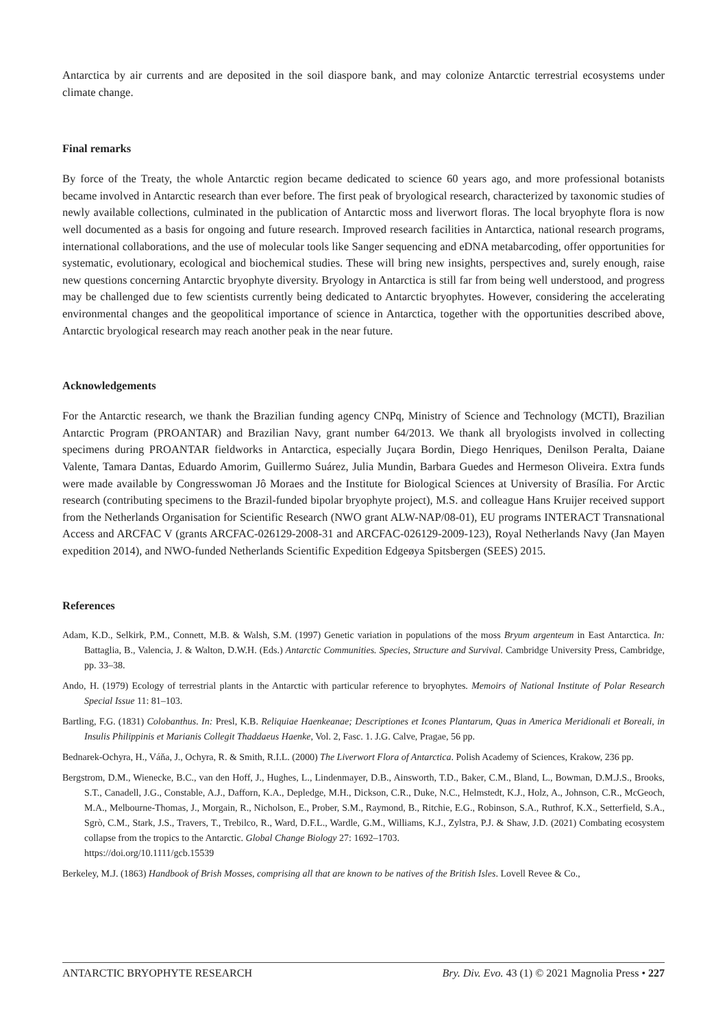Antarctica by air currents and are deposited in the soil diaspore bank, and may colonize Antarctic terrestrial ecosystems under climate change.
Final remarks
By force of the Treaty, the whole Antarctic region became dedicated to science 60 years ago, and more professional botanists became involved in Antarctic research than ever before. The first peak of bryological research, characterized by taxonomic studies of newly available collections, culminated in the publication of Antarctic moss and liverwort floras. The local bryophyte flora is now well documented as a basis for ongoing and future research. Improved research facilities in Antarctica, national research programs, international collaborations, and the use of molecular tools like Sanger sequencing and eDNA metabarcoding, offer opportunities for systematic, evolutionary, ecological and biochemical studies. These will bring new insights, perspectives and, surely enough, raise new questions concerning Antarctic bryophyte diversity. Bryology in Antarctica is still far from being well understood, and progress may be challenged due to few scientists currently being dedicated to Antarctic bryophytes. However, considering the accelerating environmental changes and the geopolitical importance of science in Antarctica, together with the opportunities described above, Antarctic bryological research may reach another peak in the near future.
Acknowledgements
For the Antarctic research, we thank the Brazilian funding agency CNPq, Ministry of Science and Technology (MCTI), Brazilian Antarctic Program (PROANTAR) and Brazilian Navy, grant number 64/2013. We thank all bryologists involved in collecting specimens during PROANTAR fieldworks in Antarctica, especially Juçara Bordin, Diego Henriques, Denilson Peralta, Daiane Valente, Tamara Dantas, Eduardo Amorim, Guillermo Suárez, Julia Mundin, Barbara Guedes and Hermeson Oliveira. Extra funds were made available by Congresswoman Jô Moraes and the Institute for Biological Sciences at University of Brasília. For Arctic research (contributing specimens to the Brazil-funded bipolar bryophyte project), M.S. and colleague Hans Kruijer received support from the Netherlands Organisation for Scientific Research (NWO grant ALW-NAP/08-01), EU programs INTERACT Transnational Access and ARCFAC V (grants ARCFAC-026129-2008-31 and ARCFAC-026129-2009-123), Royal Netherlands Navy (Jan Mayen expedition 2014), and NWO-funded Netherlands Scientific Expedition Edgeøya Spitsbergen (SEES) 2015.
References
Adam, K.D., Selkirk, P.M., Connett, M.B. & Walsh, S.M. (1997) Genetic variation in populations of the moss Bryum argenteum in East Antarctica. In: Battaglia, B., Valencia, J. & Walton, D.W.H. (Eds.) Antarctic Communities. Species, Structure and Survival. Cambridge University Press, Cambridge, pp. 33–38.
Ando, H. (1979) Ecology of terrestrial plants in the Antarctic with particular reference to bryophytes. Memoirs of National Institute of Polar Research Special Issue 11: 81–103.
Bartling, F.G. (1831) Colobanthus. In: Presl, K.B. Reliquiae Haenkeanae; Descriptiones et Icones Plantarum, Quas in America Meridionali et Boreali, in Insulis Philippinis et Marianis Collegit Thaddaeus Haenke, Vol. 2, Fasc. 1. J.G. Calve, Pragae, 56 pp.
Bednarek-Ochyra, H., Váňa, J., Ochyra, R. & Smith, R.I.L. (2000) The Liverwort Flora of Antarctica. Polish Academy of Sciences, Krakow, 236 pp.
Bergstrom, D.M., Wienecke, B.C., van den Hoff, J., Hughes, L., Lindenmayer, D.B., Ainsworth, T.D., Baker, C.M., Bland, L., Bowman, D.M.J.S., Brooks, S.T., Canadell, J.G., Constable, A.J., Dafforn, K.A., Depledge, M.H., Dickson, C.R., Duke, N.C., Helmstedt, K.J., Holz, A., Johnson, C.R., McGeoch, M.A., Melbourne-Thomas, J., Morgain, R., Nicholson, E., Prober, S.M., Raymond, B., Ritchie, E.G., Robinson, S.A., Ruthrof, K.X., Setterfield, S.A., Sgrò, C.M., Stark, J.S., Travers, T., Trebilco, R., Ward, D.F.L., Wardle, G.M., Williams, K.J., Zylstra, P.J. & Shaw, J.D. (2021) Combating ecosystem collapse from the tropics to the Antarctic. Global Change Biology 27: 1692–1703.
https://doi.org/10.1111/gcb.15539
Berkeley, M.J. (1863) Handbook of Brish Mosses, comprising all that are known to be natives of the British Isles. Lovell Revee & Co.,
ANTARCTIC BRYOPHYTE RESEARCH Bry. Div. Evo. 43 (1) © 2021 Magnolia Press • 227